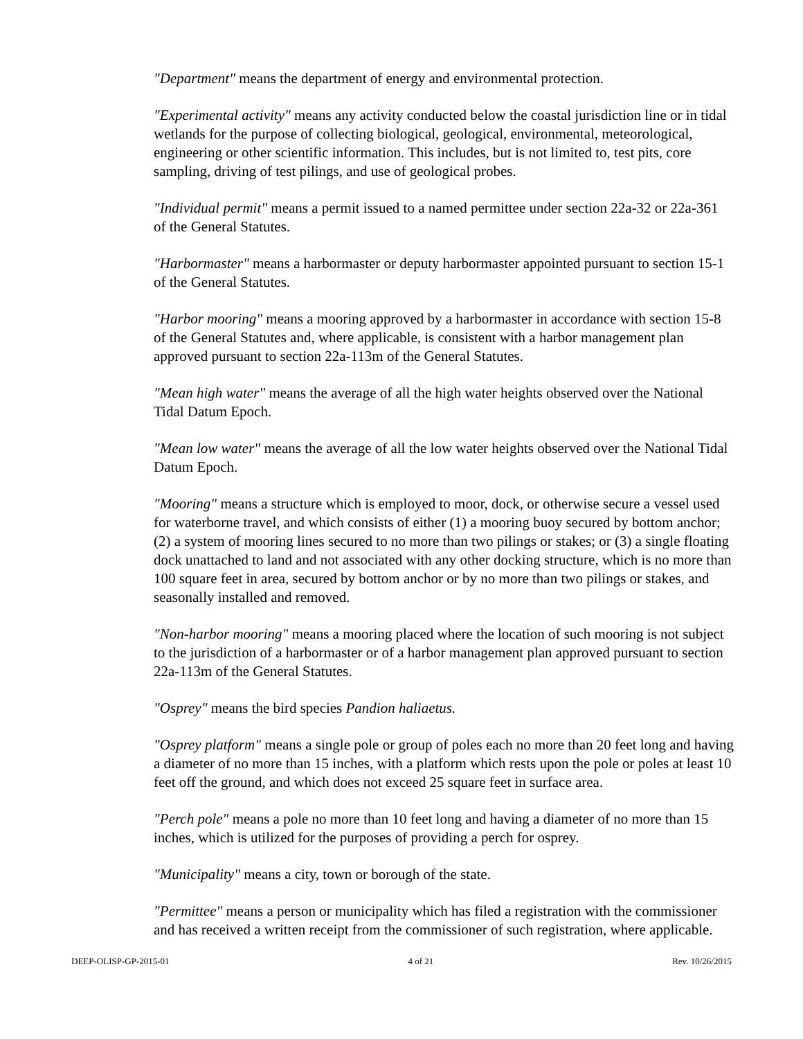"Department" means the department of energy and environmental protection.
"Experimental activity" means any activity conducted below the coastal jurisdiction line or in tidal wetlands for the purpose of collecting biological, geological, environmental, meteorological, engineering or other scientific information. This includes, but is not limited to, test pits, core sampling, driving of test pilings, and use of geological probes.
"Individual permit" means a permit issued to a named permittee under section 22a-32 or 22a-361 of the General Statutes.
"Harbormaster" means a harbormaster or deputy harbormaster appointed pursuant to section 15-1 of the General Statutes.
"Harbor mooring" means a mooring approved by a harbormaster in accordance with section 15-8 of the General Statutes and, where applicable, is consistent with a harbor management plan approved pursuant to section 22a-113m of the General Statutes.
"Mean high water" means the average of all the high water heights observed over the National Tidal Datum Epoch.
"Mean low water" means the average of all the low water heights observed over the National Tidal Datum Epoch.
"Mooring" means a structure which is employed to moor, dock, or otherwise secure a vessel used for waterborne travel, and which consists of either (1) a mooring buoy secured by bottom anchor; (2) a system of mooring lines secured to no more than two pilings or stakes; or (3) a single floating dock unattached to land and not associated with any other docking structure, which is no more than 100 square feet in area, secured by bottom anchor or by no more than two pilings or stakes, and seasonally installed and removed.
"Non-harbor mooring" means a mooring placed where the location of such mooring is not subject to the jurisdiction of a harbormaster or of a harbor management plan approved pursuant to section 22a-113m of the General Statutes.
"Osprey" means the bird species Pandion haliaetus.
"Osprey platform" means a single pole or group of poles each no more than 20 feet long and having a diameter of no more than 15 inches, with a platform which rests upon the pole or poles at least 10 feet off the ground, and which does not exceed 25 square feet in surface area.
"Perch pole" means a pole no more than 10 feet long and having a diameter of no more than 15 inches, which is utilized for the purposes of providing a perch for osprey.
"Municipality" means a city, town or borough of the state.
"Permittee" means a person or municipality which has filed a registration with the commissioner and has received a written receipt from the commissioner of such registration, where applicable.
DEEP-OLISP-GP-2015-01 4 of 21 Rev. 10/26/2015